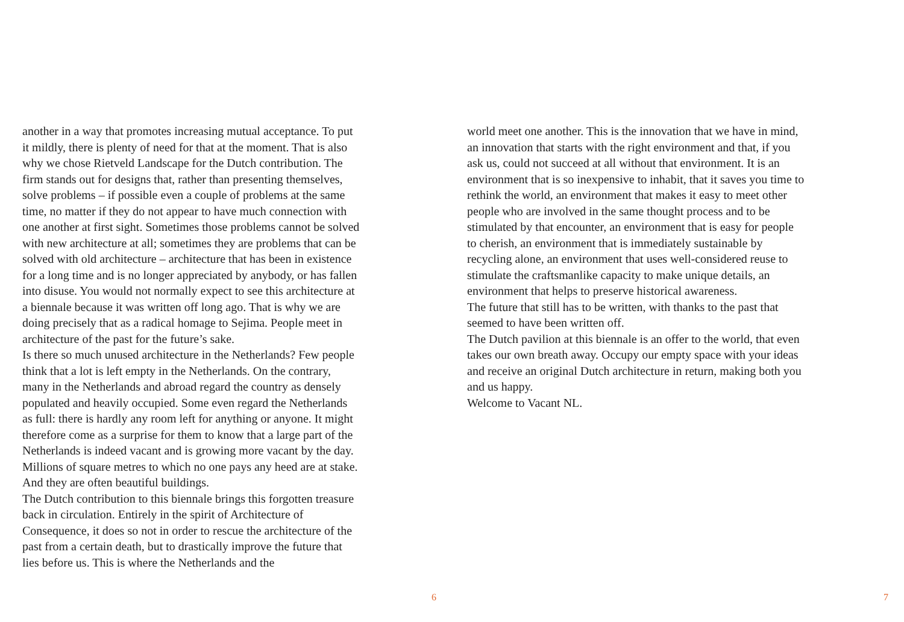another in a way that promotes increasing mutual acceptance. To put it mildly, there is plenty of need for that at the moment. That is also why we chose Rietveld Landscape for the Dutch contribution. The firm stands out for designs that, rather than presenting themselves, solve problems – if possible even a couple of problems at the same time, no matter if they do not appear to have much connection with one another at first sight. Sometimes those problems cannot be solved with new architecture at all; sometimes they are problems that can be solved with old architecture – architecture that has been in existence for a long time and is no longer appreciated by anybody, or has fallen into disuse. You would not normally expect to see this architecture at a biennale because it was written off long ago. That is why we are doing precisely that as a radical homage to Sejima. People meet in architecture of the past for the future’s sake.
Is there so much unused architecture in the Netherlands? Few people think that a lot is left empty in the Netherlands. On the contrary, many in the Netherlands and abroad regard the country as densely populated and heavily occupied. Some even regard the Netherlands as full: there is hardly any room left for anything or anyone. It might therefore come as a surprise for them to know that a large part of the Netherlands is indeed vacant and is growing more vacant by the day. Millions of square metres to which no one pays any heed are at stake. And they are often beautiful buildings.
The Dutch contribution to this biennale brings this forgotten treasure back in circulation. Entirely in the spirit of Architecture of Consequence, it does so not in order to rescue the architecture of the past from a certain death, but to drastically improve the future that lies before us. This is where the Netherlands and the
6
world meet one another. This is the innovation that we have in mind, an innovation that starts with the right environment and that, if you ask us, could not succeed at all without that environment. It is an environment that is so inexpensive to inhabit, that it saves you time to rethink the world, an environment that makes it easy to meet other people who are involved in the same thought process and to be stimulated by that encounter, an environment that is easy for people to cherish, an environment that is immediately sustainable by recycling alone, an environment that uses well-considered reuse to stimulate the craftsmanlike capacity to make unique details, an environment that helps to preserve historical awareness.
The future that still has to be written, with thanks to the past that seemed to have been written off.
The Dutch pavilion at this biennale is an offer to the world, that even takes our own breath away. Occupy our empty space with your ideas and receive an original Dutch architecture in return, making both you and us happy.
Welcome to Vacant NL.
7